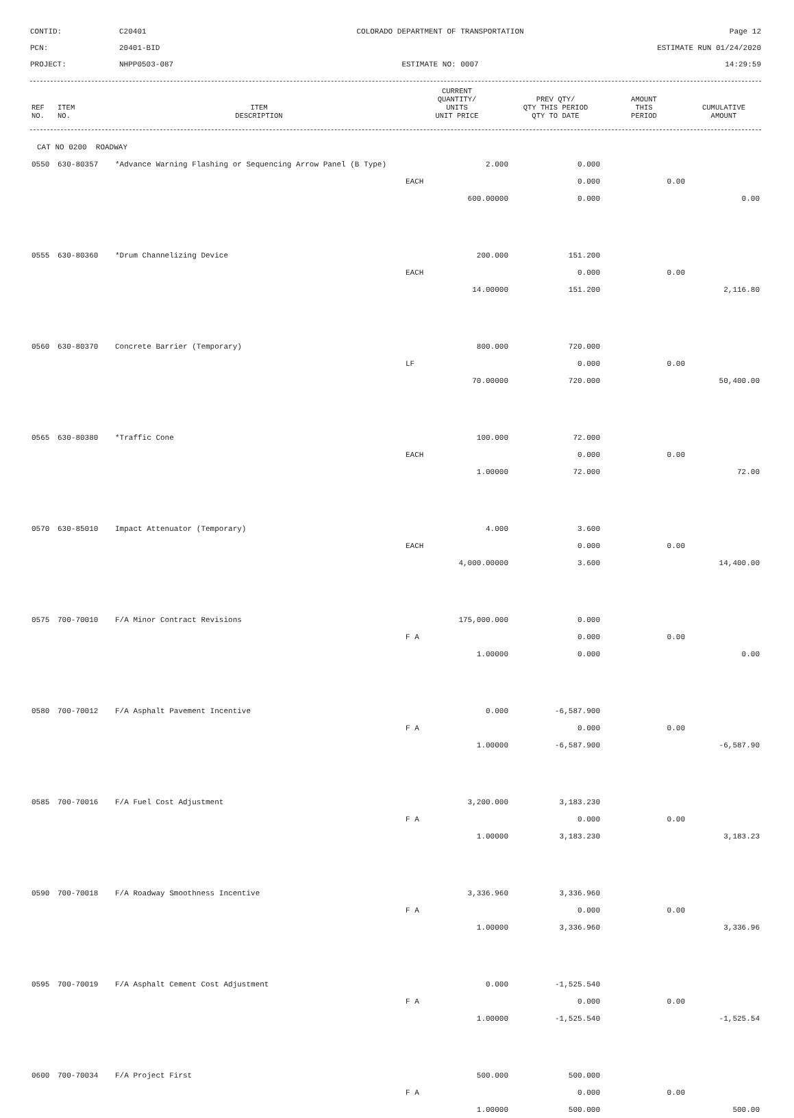CONTID:
C20401
COLORADO DEPARTMENT OF TRANSPORTATION
Page 12
PCN:
20401-BID
ESTIMATE RUN 01/24/2020
PROJECT:
NHPP0503-087
ESTIMATE NO: 0007
14:29:59
| REF NO. | ITEM NO. | ITEM DESCRIPTION | CURRENT QUANTITY/ UNITS UNIT PRICE | PREV QTY/ QTY THIS PERIOD QTY TO DATE | AMOUNT THIS PERIOD | CUMULATIVE AMOUNT |
| --- | --- | --- | --- | --- | --- | --- |
| CAT NO 0200 ROADWAY | | | | | | |
| 0550 | 630-80357 | *Advance Warning Flashing or Sequencing Arrow Panel (B Type) | 2.000 | 0.000 | | |
| | | | EACH | 0.000 | 0.00 | |
| | | | 600.00000 | 0.000 | | 0.00 |
| 0555 | 630-80360 | *Drum Channelizing Device | 200.000 | 151.200 | | |
| | | | EACH | 0.000 | 0.00 | |
| | | | 14.00000 | 151.200 | | 2,116.80 |
| 0560 | 630-80370 | Concrete Barrier (Temporary) | 800.000 | 720.000 | | |
| | | | LF | 0.000 | 0.00 | |
| | | | 70.00000 | 720.000 | | 50,400.00 |
| 0565 | 630-80380 | *Traffic Cone | 100.000 | 72.000 | | |
| | | | EACH | 0.000 | 0.00 | |
| | | | 1.00000 | 72.000 | | 72.00 |
| 0570 | 630-85010 | Impact Attenuator (Temporary) | 4.000 | 3.600 | | |
| | | | EACH | 0.000 | 0.00 | |
| | | | 4,000.00000 | 3.600 | | 14,400.00 |
| 0575 | 700-70010 | F/A Minor Contract Revisions | 175,000.000 | 0.000 | | |
| | | | F A | 0.000 | 0.00 | |
| | | | 1.00000 | 0.000 | | 0.00 |
| 0580 | 700-70012 | F/A Asphalt Pavement Incentive | 0.000 | -6,587.900 | | |
| | | | F A | 0.000 | 0.00 | |
| | | | 1.00000 | -6,587.900 | | -6,587.90 |
| 0585 | 700-70016 | F/A Fuel Cost Adjustment | 3,200.000 | 3,183.230 | | |
| | | | F A | 0.000 | 0.00 | |
| | | | 1.00000 | 3,183.230 | | 3,183.23 |
| 0590 | 700-70018 | F/A Roadway Smoothness Incentive | 3,336.960 | 3,336.960 | | |
| | | | F A | 0.000 | 0.00 | |
| | | | 1.00000 | 3,336.960 | | 3,336.96 |
| 0595 | 700-70019 | F/A Asphalt Cement Cost Adjustment | 0.000 | -1,525.540 | | |
| | | | F A | 0.000 | 0.00 | |
| | | | 1.00000 | -1,525.540 | | -1,525.54 |
| 0600 | 700-70034 | F/A Project First | 500.000 | 500.000 | | |
| | | | F A | 0.000 | 0.00 | |
| | | | 1.00000 | 500.000 | | 500.00 |